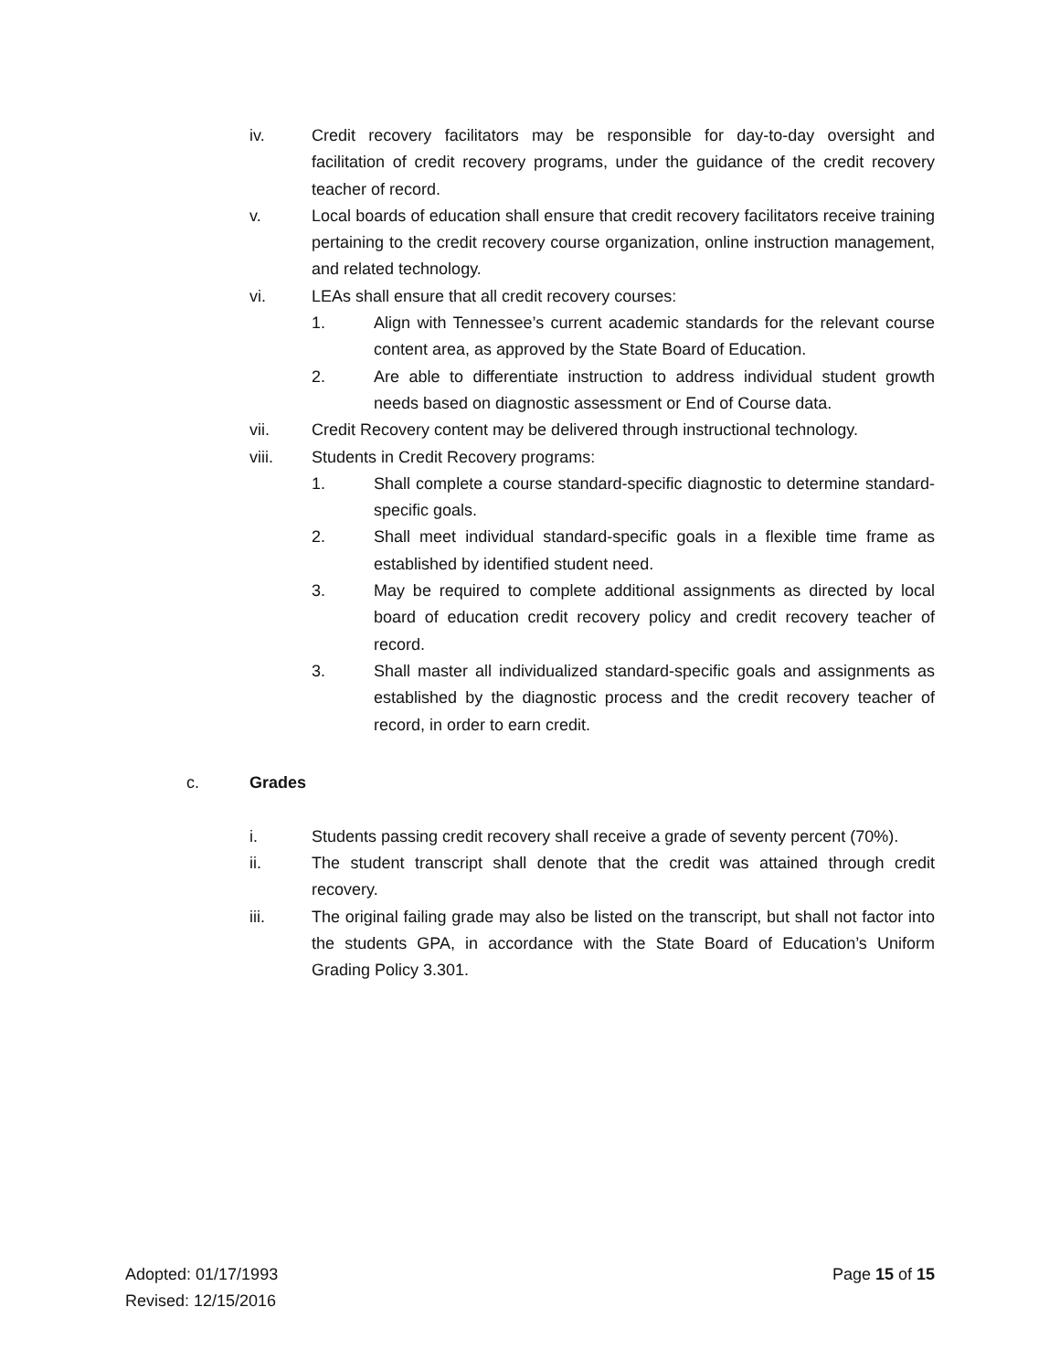iv. Credit recovery facilitators may be responsible for day-to-day oversight and facilitation of credit recovery programs, under the guidance of the credit recovery teacher of record.
v. Local boards of education shall ensure that credit recovery facilitators receive training pertaining to the credit recovery course organization, online instruction management, and related technology.
vi. LEAs shall ensure that all credit recovery courses:
1. Align with Tennessee’s current academic standards for the relevant course content area, as approved by the State Board of Education.
2. Are able to differentiate instruction to address individual student growth needs based on diagnostic assessment or End of Course data.
vii. Credit Recovery content may be delivered through instructional technology.
viii. Students in Credit Recovery programs:
1. Shall complete a course standard-specific diagnostic to determine standard-specific goals.
2. Shall meet individual standard-specific goals in a flexible time frame as established by identified student need.
3. May be required to complete additional assignments as directed by local board of education credit recovery policy and credit recovery teacher of record.
3. Shall master all individualized standard-specific goals and assignments as established by the diagnostic process and the credit recovery teacher of record, in order to earn credit.
c. Grades
i. Students passing credit recovery shall receive a grade of seventy percent (70%).
ii. The student transcript shall denote that the credit was attained through credit recovery.
iii. The original failing grade may also be listed on the transcript, but shall not factor into the students GPA, in accordance with the State Board of Education’s Uniform Grading Policy 3.301.
Adopted: 01/17/1993
Revised: 12/15/2016
Page 15 of 15